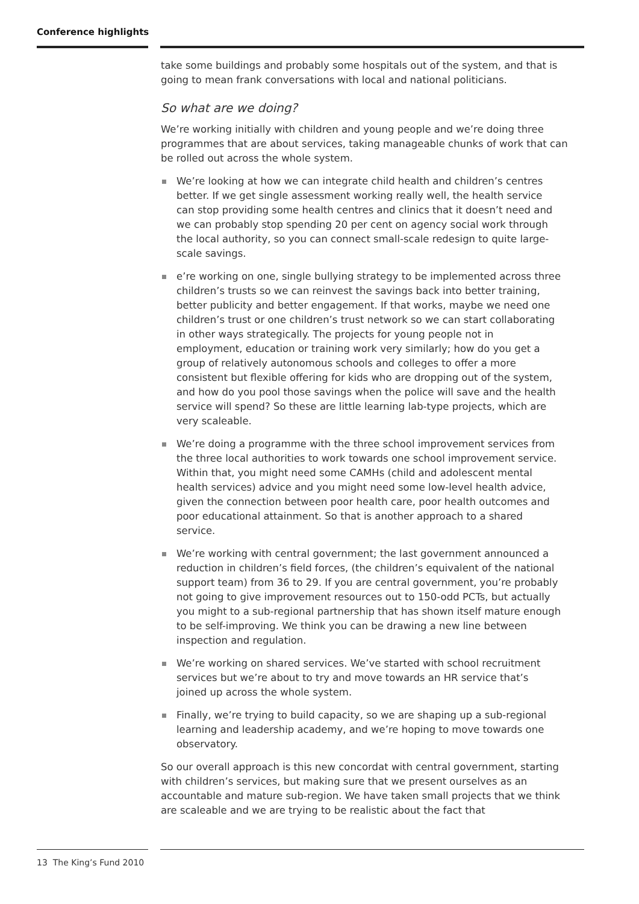Conference highlights
take some buildings and probably some hospitals out of the system, and that is going to mean frank conversations with local and national politicians.
So what are we doing?
We’re working initially with children and young people and we’re doing three programmes that are about services, taking manageable chunks of work that can be rolled out across the whole system.
We’re looking at how we can integrate child health and children’s centres better. If we get single assessment working really well, the health service can stop providing some health centres and clinics that it doesn’t need and we can probably stop spending 20 per cent on agency social work through the local authority, so you can connect small-scale redesign to quite large-scale savings.
e’re working on one, single bullying strategy to be implemented across three children’s trusts so we can reinvest the savings back into better training, better publicity and better engagement. If that works, maybe we need one children’s trust or one children’s trust network so we can start collaborating in other ways strategically. The projects for young people not in employment, education or training work very similarly; how do you get a group of relatively autonomous schools and colleges to offer a more consistent but flexible offering for kids who are dropping out of the system, and how do you pool those savings when the police will save and the health service will spend? So these are little learning lab-type projects, which are very scaleable.
We’re doing a programme with the three school improvement services from the three local authorities to work towards one school improvement service. Within that, you might need some CAMHs (child and adolescent mental health services) advice and you might need some low-level health advice, given the connection between poor health care, poor health outcomes and poor educational attainment. So that is another approach to a shared service.
We’re working with central government; the last government announced a reduction in children’s field forces, (the children’s equivalent of the national support team) from 36 to 29. If you are central government, you’re probably not going to give improvement resources out to 150-odd PCTs, but actually you might to a sub-regional partnership that has shown itself mature enough to be self-improving. We think you can be drawing a new line between inspection and regulation.
We’re working on shared services. We’ve started with school recruitment services but we’re about to try and move towards an HR service that’s joined up across the whole system.
Finally, we’re trying to build capacity, so we are shaping up a sub-regional learning and leadership academy, and we’re hoping to move towards one observatory.
So our overall approach is this new concordat with central government, starting with children’s services, but making sure that we present ourselves as an accountable and mature sub-region. We have taken small projects that we think are scaleable and we are trying to be realistic about the fact that
13 The King’s Fund 2010